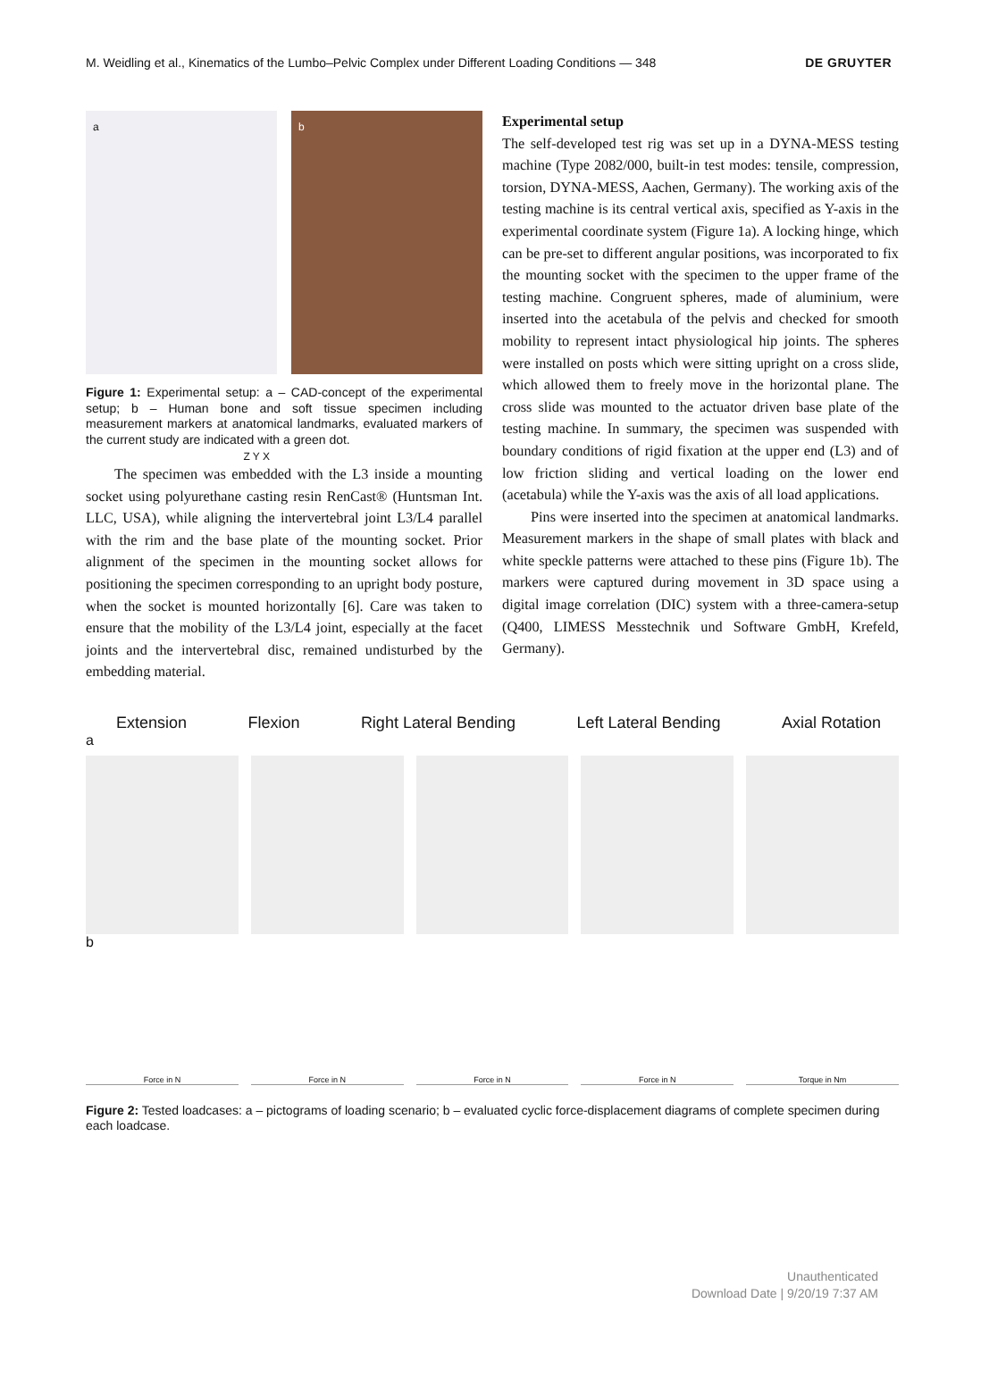M. Weidling et al., Kinematics of the Lumbo–Pelvic Complex under Different Loading Conditions — 348 DE GRUYTER
a
Z Y X
b
Figure 1: Experimental setup: a – CAD-concept of the experimental setup; b – Human bone and soft tissue specimen including measurement markers at anatomical landmarks, evaluated markers of the current study are indicated with a green dot.
The specimen was embedded with the L3 inside a mounting socket using polyurethane casting resin RenCast® (Huntsman Int. LLC, USA), while aligning the intervertebral joint L3/L4 parallel with the rim and the base plate of the mounting socket. Prior alignment of the specimen in the mounting socket allows for positioning the specimen corresponding to an upright body posture, when the socket is mounted horizontally [6]. Care was taken to ensure that the mobility of the L3/L4 joint, especially at the facet joints and the intervertebral disc, remained undisturbed by the embedding material.
Experimental setup
The self-developed test rig was set up in a DYNA-MESS testing machine (Type 2082/000, built-in test modes: tensile, compression, torsion, DYNA-MESS, Aachen, Germany). The working axis of the testing machine is its central vertical axis, specified as Y-axis in the experimental coordinate system (Figure 1a). A locking hinge, which can be pre-set to different angular positions, was incorporated to fix the mounting socket with the specimen to the upper frame of the testing machine. Congruent spheres, made of aluminium, were inserted into the acetabula of the pelvis and checked for smooth mobility to represent intact physiological hip joints. The spheres were installed on posts which were sitting upright on a cross slide, which allowed them to freely move in the horizontal plane. The cross slide was mounted to the actuator driven base plate of the testing machine. In summary, the specimen was suspended with boundary conditions of rigid fixation at the upper end (L3) and of low friction sliding and vertical loading on the lower end (acetabula) while the Y-axis was the axis of all load applications.
Pins were inserted into the specimen at anatomical landmarks. Measurement markers in the shape of small plates with black and white speckle patterns were attached to these pins (Figure 1b). The markers were captured during movement in 3D space using a digital image correlation (DIC) system with a three-camera-setup (Q400, LIMESS Messtechnik und Software GmbH, Krefeld, Germany).
Extension Flexion Right Lateral Bending Left Lateral Bending Axial Rotation
a
b
Force in N Force in N Force in N Force in N Torque in Nm
Figure 2: Tested loadcases: a – pictograms of loading scenario; b – evaluated cyclic force-displacement diagrams of complete specimen during each loadcase.
Unauthenticated
Download Date | 9/20/19 7:37 AM